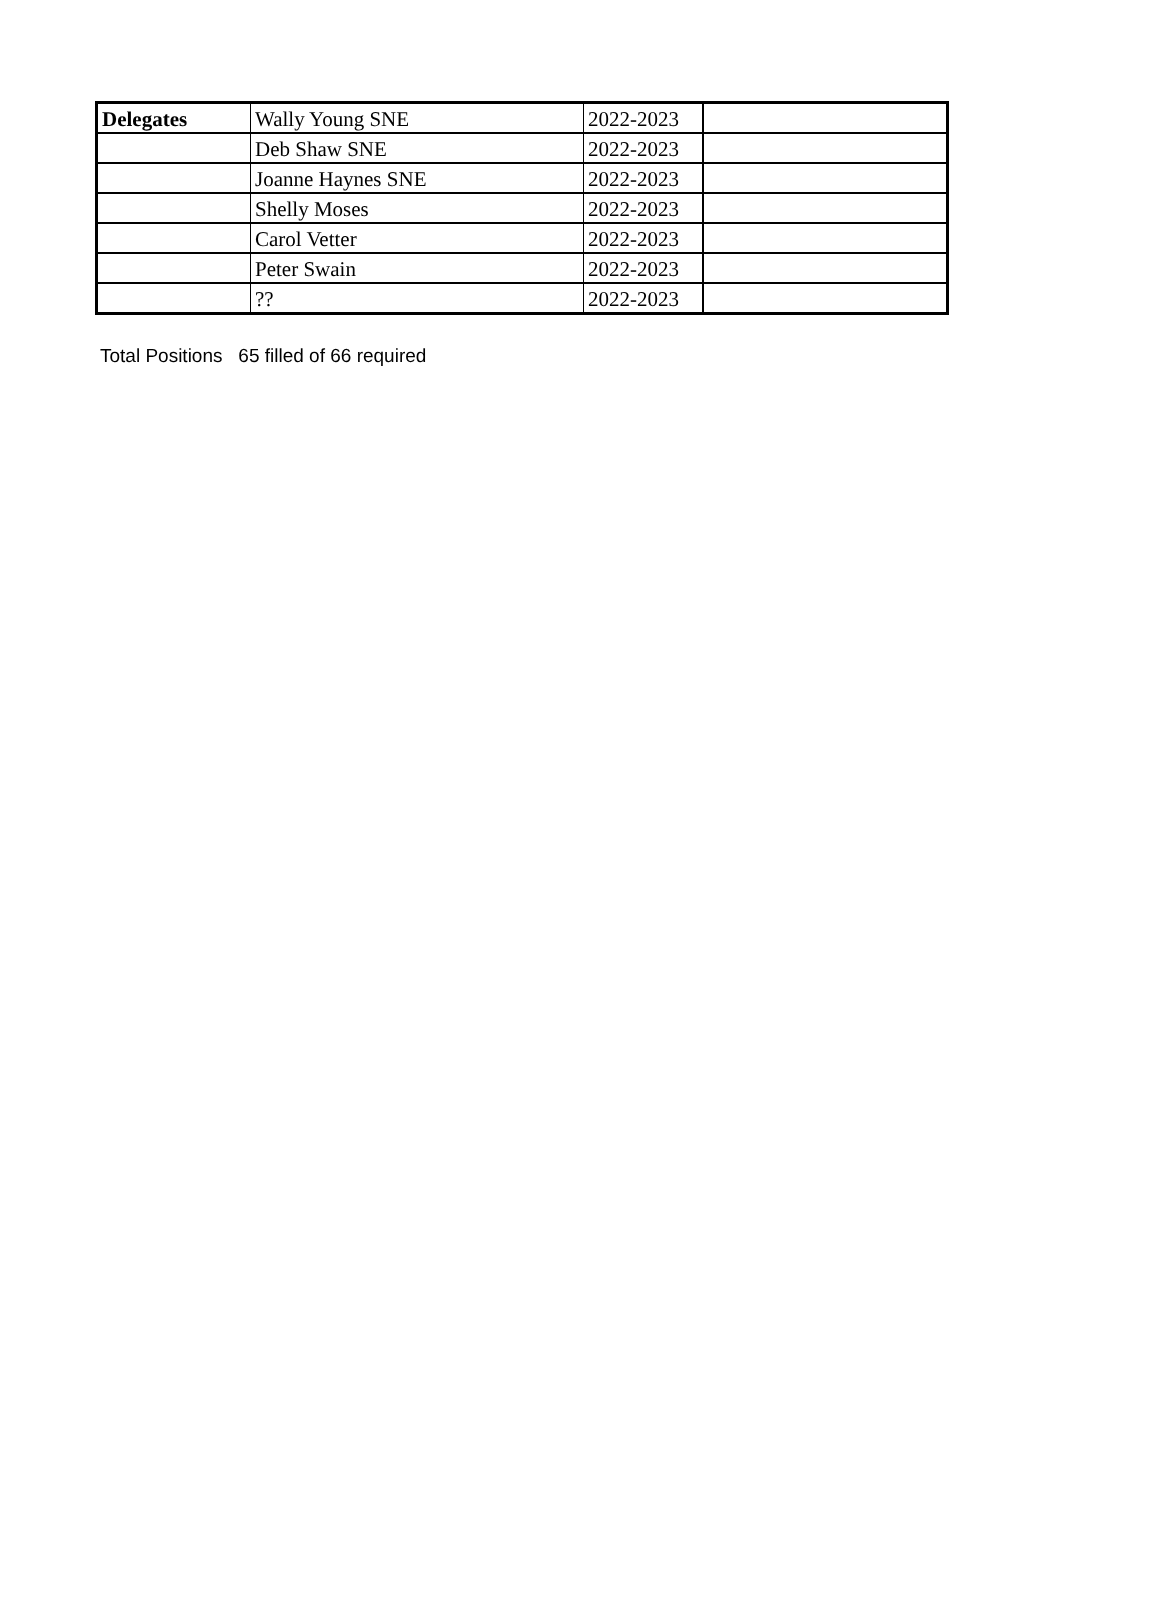| Delegates | Wally Young SNE | 2022-2023 | |
| | Deb Shaw SNE | 2022-2023 | |
| | Joanne Haynes SNE | 2022-2023 | |
| | Shelly Moses | 2022-2023 | |
| | Carol Vetter | 2022-2023 | |
| | Peter Swain | 2022-2023 | |
| | ?? | 2022-2023 | |
Total Positions 65 filled of 66 required